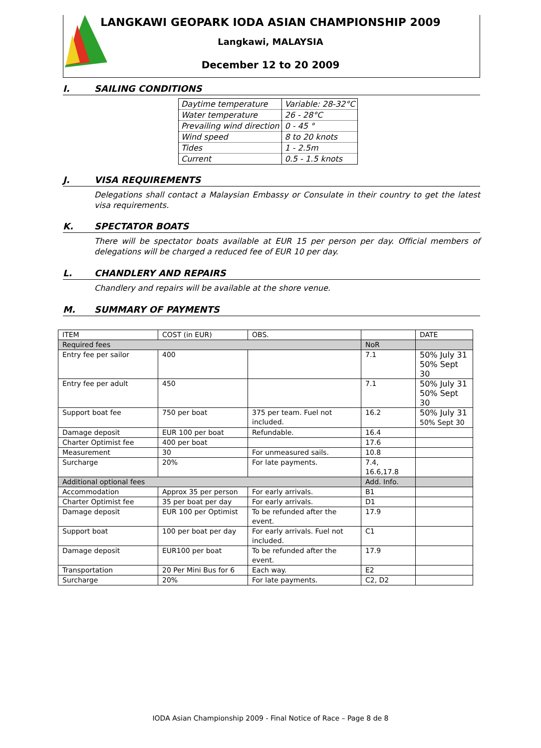LANGKAWI GEOPARK IODA ASIAN CHAMPIONSHIP 2009
Langkawi, MALAYSIA
December 12 to 20 2009
I. SAILING CONDITIONS
| Daytime temperature | Variable: 28-32°C |
| Water temperature | 26 - 28°C |
| Prevailing wind direction | 0 - 45 ° |
| Wind speed | 8 to 20 knots |
| Tides | 1 - 2.5m |
| Current | 0.5 - 1.5 knots |
J. VISA REQUIREMENTS
Delegations shall contact a Malaysian Embassy or Consulate in their country to get the latest visa requirements.
K. SPECTATOR BOATS
There will be spectator boats available at EUR 15 per person per day. Official members of delegations will be charged a reduced fee of EUR 10 per day.
L. CHANDLERY AND REPAIRS
Chandlery and repairs will be available at the shore venue.
M. SUMMARY OF PAYMENTS
| ITEM | COST (in EUR) | OBS. | | DATE |
| --- | --- | --- | --- | --- |
| Required fees | | | NoR | |
| Entry fee per sailor | 400 | | 7.1 | 50% July 31 50% Sept 30 |
| Entry fee per adult | 450 | | 7.1 | 50% July 31 50% Sept 30 |
| Support boat fee | 750 per boat | 375 per team. Fuel not included. | 16.2 | 50% July 31 50% Sept 30 |
| Damage deposit | EUR 100 per boat | Refundable. | 16.4 | |
| Charter Optimist fee | 400 per boat | | 17.6 | |
| Measurement | 30 | For unmeasured sails. | 10.8 | |
| Surcharge | 20% | For late payments. | 7.4, 16.6,17.8 | |
| Additional optional fees | | | Add. Info. | |
| Accommodation | Approx 35 per person | For early arrivals. | B1 | |
| Charter Optimist fee | 35 per boat per day | For early arrivals. | D1 | |
| Damage deposit | EUR 100 per Optimist | To be refunded after the event. | 17.9 | |
| Support boat | 100 per boat per day | For early arrivals. Fuel not included. | C1 | |
| Damage deposit | EUR100 per boat | To be refunded after the event. | 17.9 | |
| Transportation | 20 Per Mini Bus for 6 | Each way. | E2 | |
| Surcharge | 20% | For late payments. | C2, D2 | |
IODA Asian Championship 2009 - Final Notice of Race – Page 8 de 8